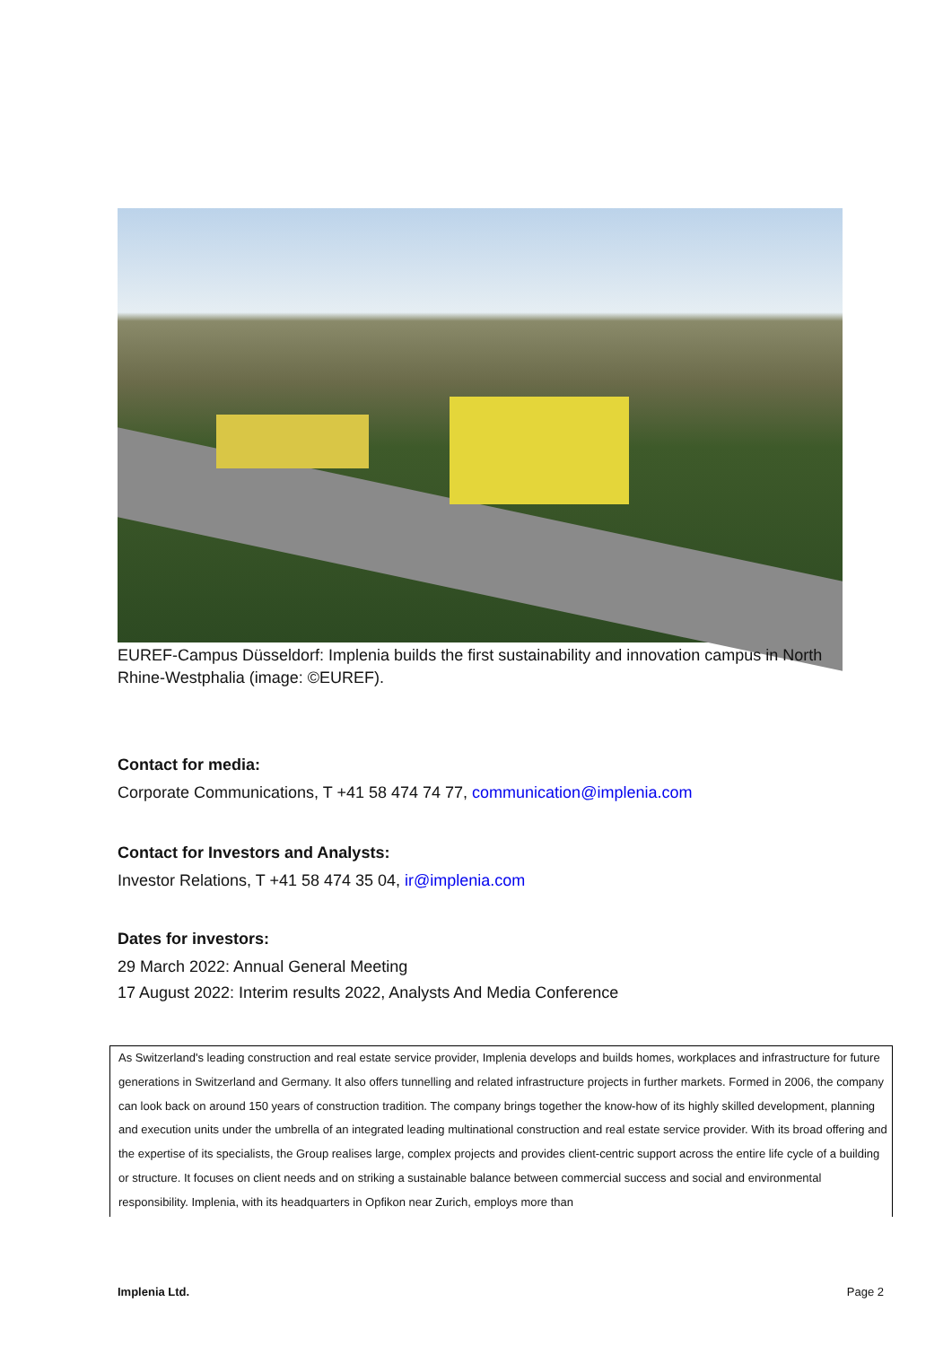EUREF-Campus Düsseldorf: Implenia builds the first sustainability and innovation campus in North Rhine-Westphalia (image: ©EUREF).
Contact for media:
Corporate Communications, T +41 58 474 74 77, communication@implenia.com
Contact for Investors and Analysts:
Investor Relations, T +41 58 474 35 04, ir@implenia.com
Dates for investors:
29 March 2022: Annual General Meeting
17 August 2022: Interim results 2022, Analysts And Media Conference
As Switzerland's leading construction and real estate service provider, Implenia develops and builds homes, workplaces and infrastructure for future generations in Switzerland and Germany. It also offers tunnelling and related infrastructure projects in further markets. Formed in 2006, the company can look back on around 150 years of construction tradition. The company brings together the know-how of its highly skilled development, planning and execution units under the umbrella of an integrated leading multinational construction and real estate service provider. With its broad offering and the expertise of its specialists, the Group realises large, complex projects and provides client-centric support across the entire life cycle of a building or structure. It focuses on client needs and on striking a sustainable balance between commercial success and social and environmental responsibility. Implenia, with its headquarters in Opfikon near Zurich, employs more than
Implenia Ltd. Page 2